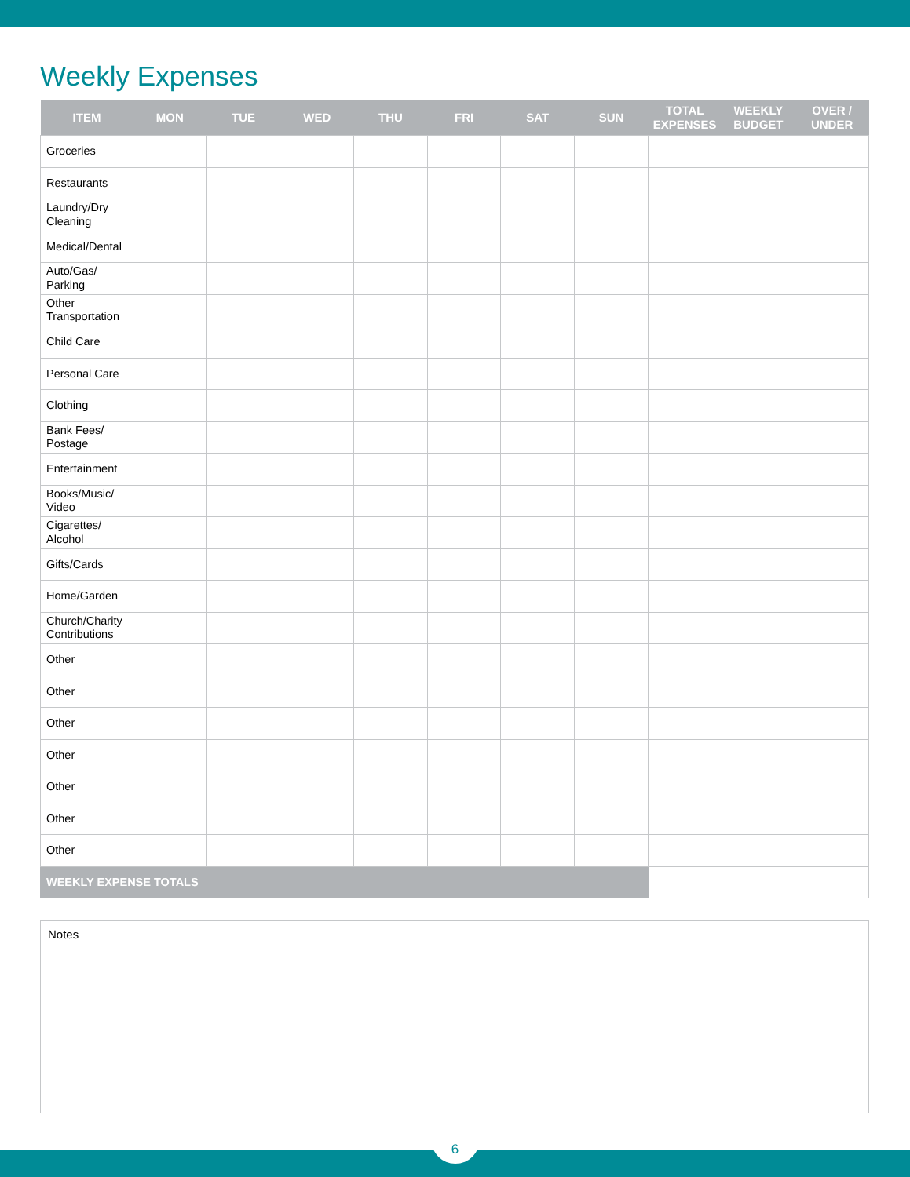Weekly Expenses
| ITEM | MON | TUE | WED | THU | FRI | SAT | SUN | TOTAL EXPENSES | WEEKLY BUDGET | OVER / UNDER |
| --- | --- | --- | --- | --- | --- | --- | --- | --- | --- | --- |
| Groceries | | | | | | | | | | |
| Restaurants | | | | | | | | | | |
| Laundry/Dry Cleaning | | | | | | | | | | |
| Medical/Dental | | | | | | | | | | |
| Auto/Gas/ Parking | | | | | | | | | | |
| Other Transportation | | | | | | | | | | |
| Child Care | | | | | | | | | | |
| Personal Care | | | | | | | | | | |
| Clothing | | | | | | | | | | |
| Bank Fees/ Postage | | | | | | | | | | |
| Entertainment | | | | | | | | | | |
| Books/Music/ Video | | | | | | | | | | |
| Cigarettes/ Alcohol | | | | | | | | | | |
| Gifts/Cards | | | | | | | | | | |
| Home/Garden | | | | | | | | | | |
| Church/Charity Contributions | | | | | | | | | | |
| Other | | | | | | | | | | |
| Other | | | | | | | | | | |
| Other | | | | | | | | | | |
| Other | | | | | | | | | | |
| Other | | | | | | | | | | |
| Other | | | | | | | | | | |
| Other | | | | | | | | | | |
| WEEKLY EXPENSE TOTALS | | | | | | | | | | |
Notes
6